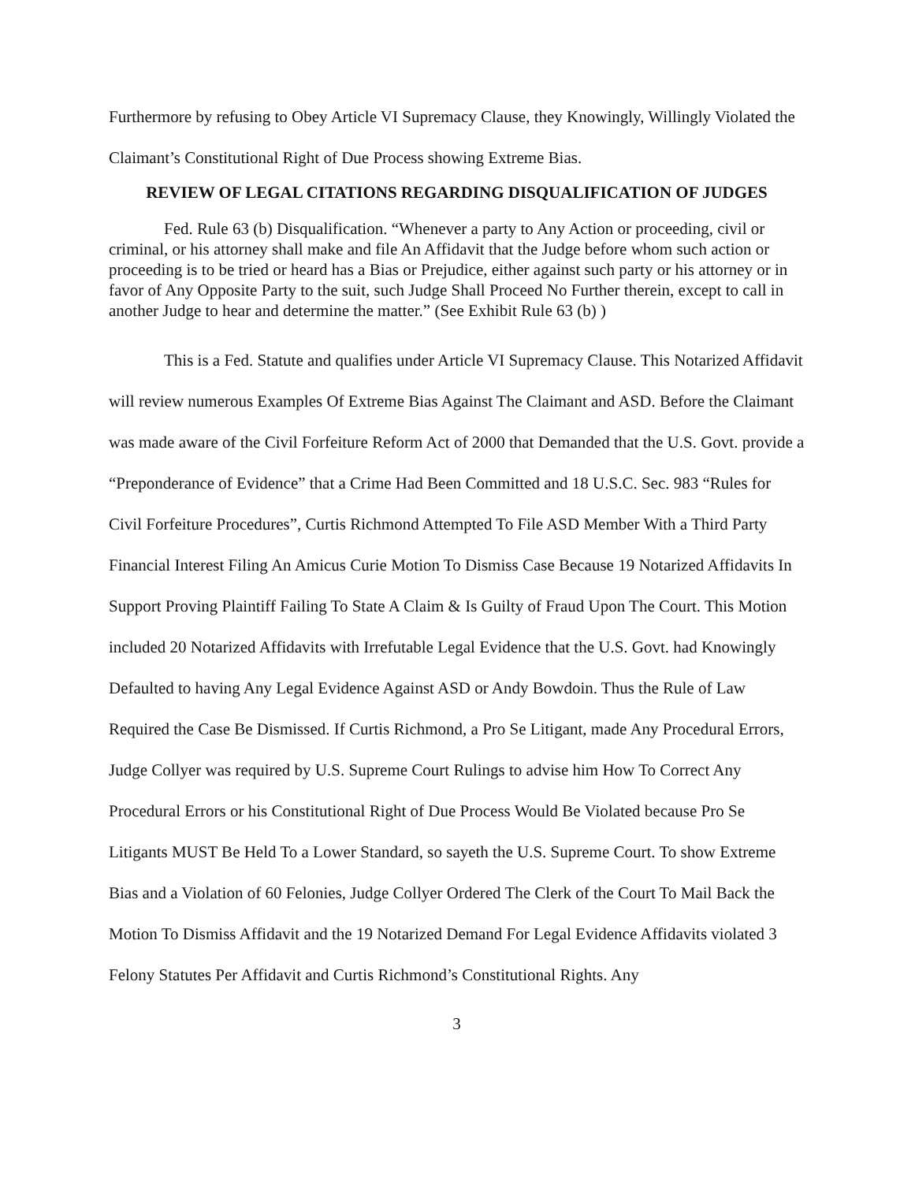Furthermore by refusing to Obey Article VI Supremacy Clause, they Knowingly, Willingly Violated the Claimant’s Constitutional Right of Due Process showing Extreme Bias.
REVIEW OF LEGAL CITATIONS REGARDING DISQUALIFICATION OF JUDGES
Fed. Rule 63 (b) Disqualification. “Whenever a party to Any Action or proceeding, civil or criminal, or his attorney shall make and file An Affidavit that the Judge before whom such action or proceeding is to be tried or heard has a Bias or Prejudice, either against such party or his attorney or in favor of Any Opposite Party to the suit, such Judge Shall Proceed No Further therein, except to call in another Judge to hear and determine the matter.” (See Exhibit Rule 63 (b) )
This is a Fed. Statute and qualifies under Article VI Supremacy Clause. This Notarized Affidavit will review numerous Examples Of Extreme Bias Against The Claimant and ASD. Before the Claimant was made aware of the Civil Forfeiture Reform Act of 2000 that Demanded that the U.S. Govt. provide a “Preponderance of Evidence” that a Crime Had Been Committed and 18 U.S.C. Sec. 983 “Rules for Civil Forfeiture Procedures”, Curtis Richmond Attempted To File ASD Member With a Third Party Financial Interest Filing An Amicus Curie Motion To Dismiss Case Because 19 Notarized Affidavits In Support Proving Plaintiff Failing To State A Claim & Is Guilty of Fraud Upon The Court. This Motion included 20 Notarized Affidavits with Irrefutable Legal Evidence that the U.S. Govt. had Knowingly Defaulted to having Any Legal Evidence Against ASD or Andy Bowdoin. Thus the Rule of Law Required the Case Be Dismissed. If Curtis Richmond, a Pro Se Litigant, made Any Procedural Errors, Judge Collyer was required by U.S. Supreme Court Rulings to advise him How To Correct Any Procedural Errors or his Constitutional Right of Due Process Would Be Violated because Pro Se Litigants MUST Be Held To a Lower Standard, so sayeth the U.S. Supreme Court. To show Extreme Bias and a Violation of 60 Felonies, Judge Collyer Ordered The Clerk of the Court To Mail Back the Motion To Dismiss Affidavit and the 19 Notarized Demand For Legal Evidence Affidavits violated 3 Felony Statutes Per Affidavit and Curtis Richmond’s Constitutional Rights. Any
3